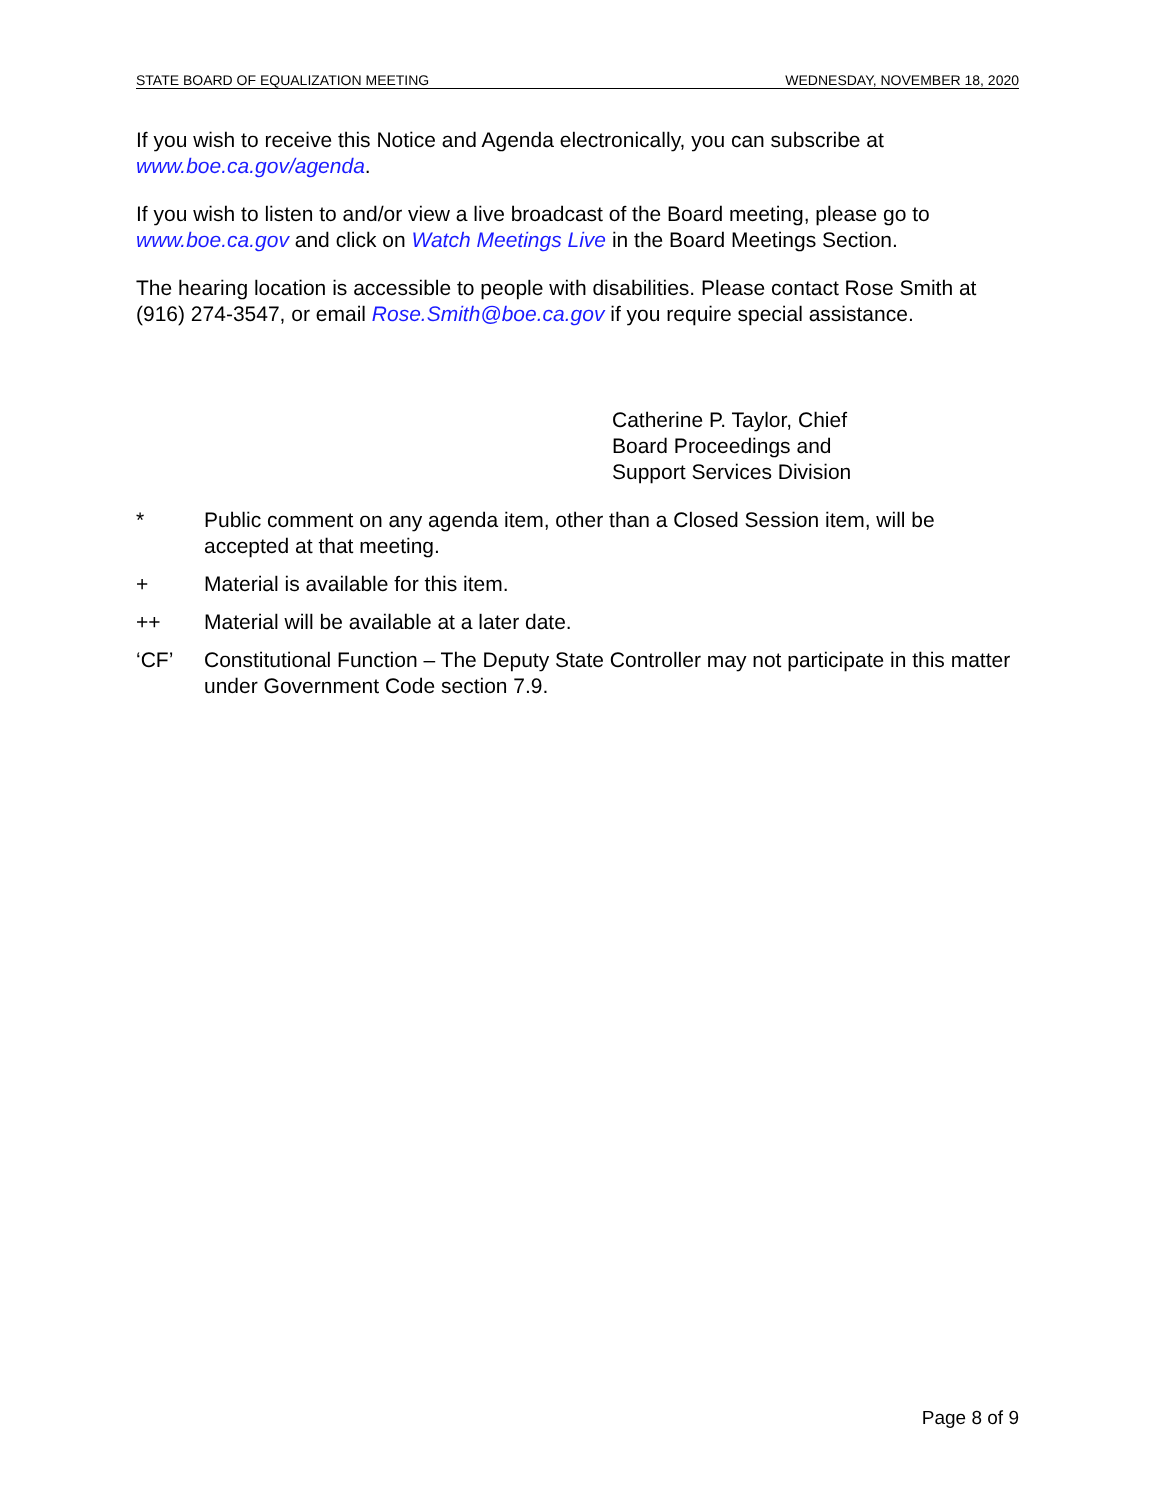STATE BOARD OF EQUALIZATION MEETING WEDNESDAY, NOVEMBER 18, 2020
If you wish to receive this Notice and Agenda electronically, you can subscribe at www.boe.ca.gov/agenda.
If you wish to listen to and/or view a live broadcast of the Board meeting, please go to www.boe.ca.gov and click on Watch Meetings Live in the Board Meetings Section.
The hearing location is accessible to people with disabilities. Please contact Rose Smith at (916) 274-3547, or email Rose.Smith@boe.ca.gov if you require special assistance.
Catherine P. Taylor, Chief
Board Proceedings and
Support Services Division
* Public comment on any agenda item, other than a Closed Session item, will be accepted at that meeting.
+ Material is available for this item.
++ Material will be available at a later date.
‘CF’ Constitutional Function – The Deputy State Controller may not participate in this matter under Government Code section 7.9.
Page 8 of 9